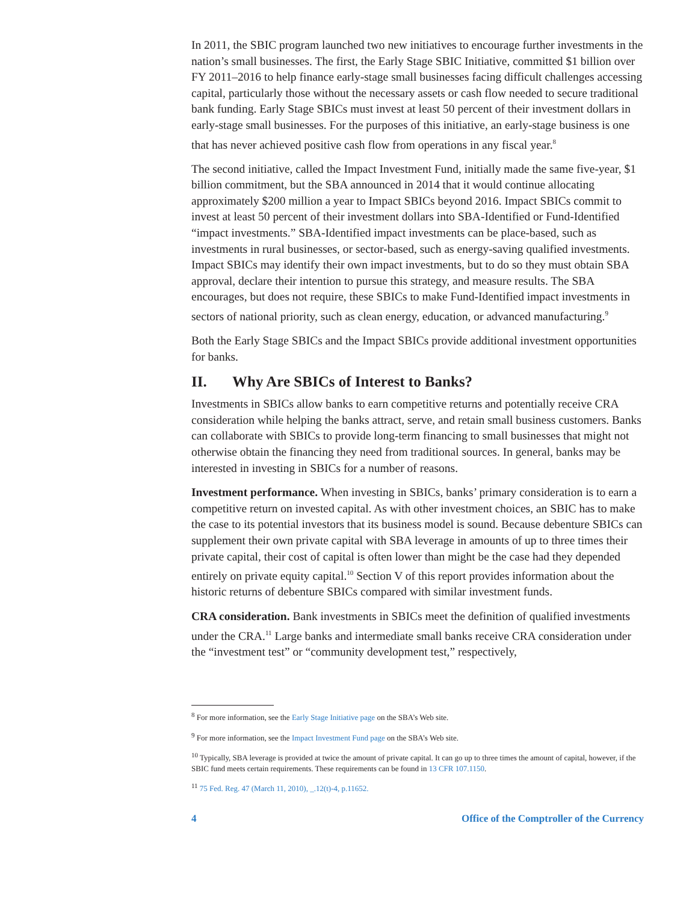In 2011, the SBIC program launched two new initiatives to encourage further investments in the nation’s small businesses. The first, the Early Stage SBIC Initiative, committed $1 billion over FY 2011–2016 to help finance early-stage small businesses facing difficult challenges accessing capital, particularly those without the necessary assets or cash flow needed to secure traditional bank funding. Early Stage SBICs must invest at least 50 percent of their investment dollars in early-stage small businesses. For the purposes of this initiative, an early-stage business is one that has never achieved positive cash flow from operations in any fiscal year.<sup>8</sup>
The second initiative, called the Impact Investment Fund, initially made the same five-year, $1 billion commitment, but the SBA announced in 2014 that it would continue allocating approximately $200 million a year to Impact SBICs beyond 2016. Impact SBICs commit to invest at least 50 percent of their investment dollars into SBA-Identified or Fund-Identified “impact investments.” SBA-Identified impact investments can be place-based, such as investments in rural businesses, or sector-based, such as energy-saving qualified investments. Impact SBICs may identify their own impact investments, but to do so they must obtain SBA approval, declare their intention to pursue this strategy, and measure results. The SBA encourages, but does not require, these SBICs to make Fund-Identified impact investments in sectors of national priority, such as clean energy, education, or advanced manufacturing.<sup>9</sup>
Both the Early Stage SBICs and the Impact SBICs provide additional investment opportunities for banks.
II. Why Are SBICs of Interest to Banks?
Investments in SBICs allow banks to earn competitive returns and potentially receive CRA consideration while helping the banks attract, serve, and retain small business customers. Banks can collaborate with SBICs to provide long-term financing to small businesses that might not otherwise obtain the financing they need from traditional sources. In general, banks may be interested in investing in SBICs for a number of reasons.
Investment performance. When investing in SBICs, banks’ primary consideration is to earn a competitive return on invested capital. As with other investment choices, an SBIC has to make the case to its potential investors that its business model is sound. Because debenture SBICs can supplement their own private capital with SBA leverage in amounts of up to three times their private capital, their cost of capital is often lower than might be the case had they depended entirely on private equity capital.<sup>10</sup> Section V of this report provides information about the historic returns of debenture SBICs compared with similar investment funds.
CRA consideration. Bank investments in SBICs meet the definition of qualified investments under the CRA.<sup>11</sup> Large banks and intermediate small banks receive CRA consideration under the “investment test” or “community development test,” respectively,
<sup>8</sup> For more information, see the Early Stage Initiative page on the SBA’s Web site.
<sup>9</sup> For more information, see the Impact Investment Fund page on the SBA’s Web site.
<sup>10</sup> Typically, SBA leverage is provided at twice the amount of private capital. It can go up to three times the amount of capital, however, if the SBIC fund meets certain requirements. These requirements can be found in 13 CFR 107.1150.
<sup>11</sup> 75 Fed. Reg. 47 (March 11, 2010), _.12(t)-4, p.11652.
4 Office of the Comptroller of the Currency